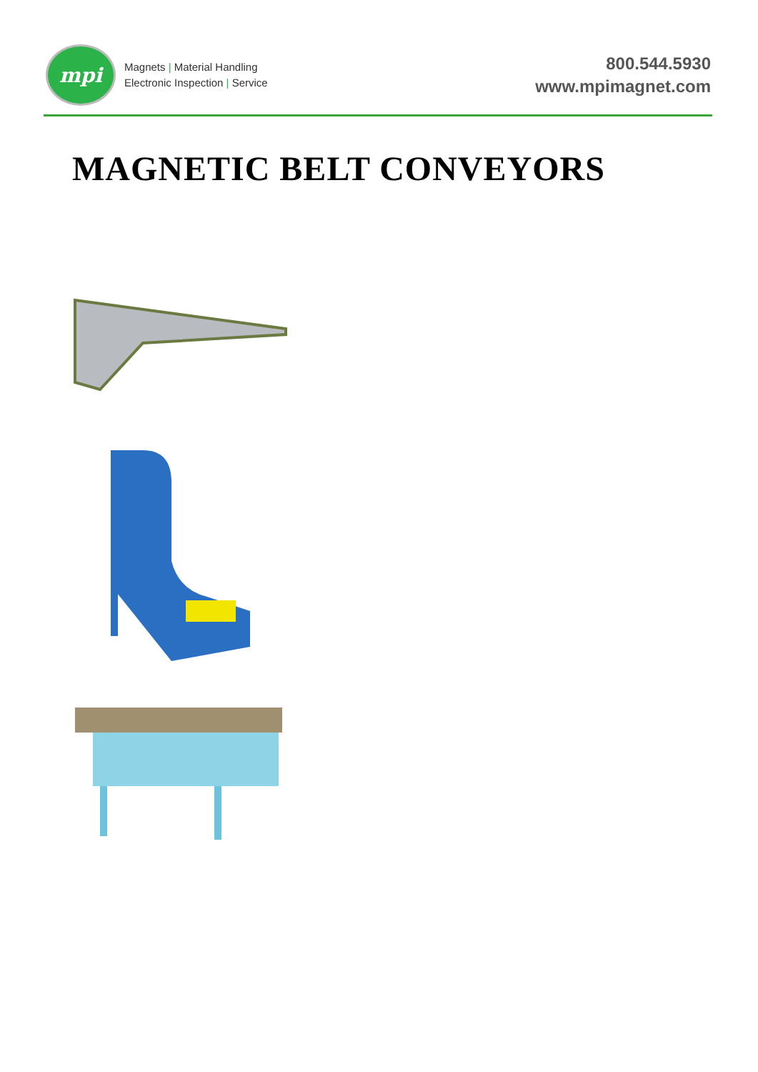mpi
Magnets | Material Handling
Electronic Inspection | Service
800.544.5930
www.mpimagnet.com
MAGNETIC BELT CONVEYORS